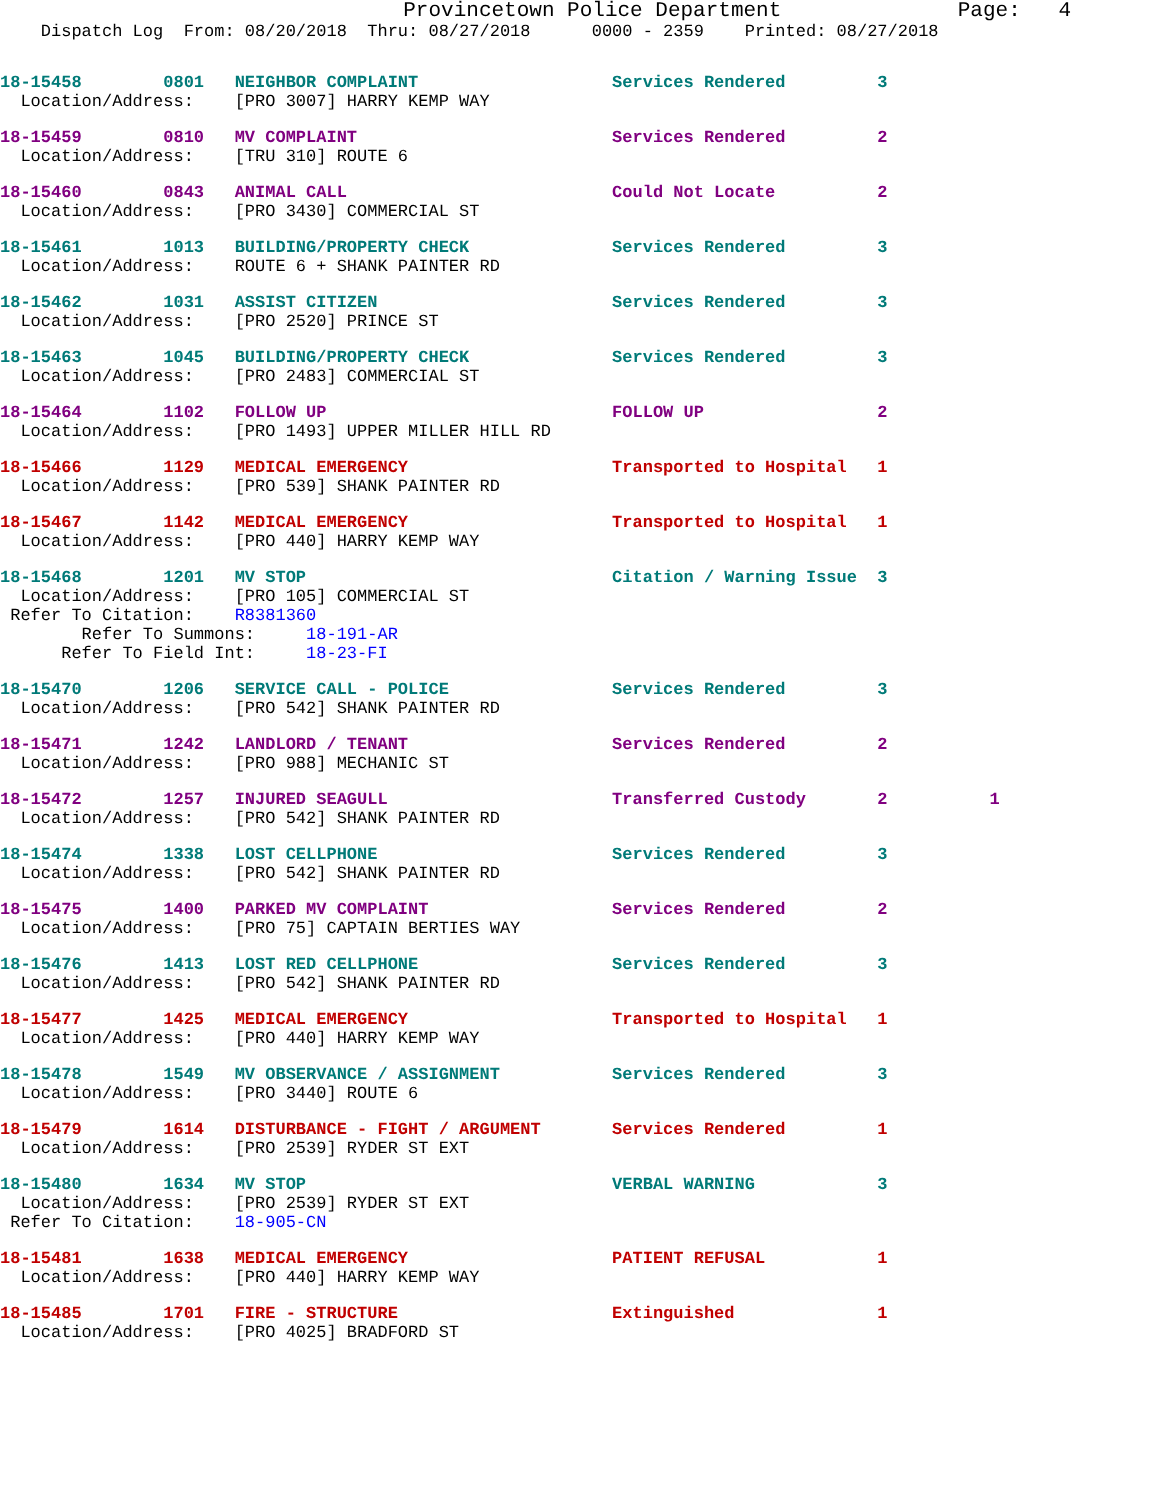Provincetown Police Department              Page:   4
    Dispatch Log  From: 08/20/2018  Thru: 08/27/2018      0000 - 2359    Printed: 08/27/2018
18-15458        0801   NEIGHBOR COMPLAINT                   Services Rendered         3
  Location/Address:    [PRO 3007] HARRY KEMP WAY
18-15459        0810   MV COMPLAINT                         Services Rendered         2
  Location/Address:    [TRU 310] ROUTE 6
18-15460        0843   ANIMAL CALL                          Could Not Locate          2
  Location/Address:    [PRO 3430] COMMERCIAL ST
18-15461        1013   BUILDING/PROPERTY CHECK              Services Rendered         3
  Location/Address:    ROUTE 6 + SHANK PAINTER RD
18-15462        1031   ASSIST CITIZEN                       Services Rendered         3
  Location/Address:    [PRO 2520] PRINCE ST
18-15463        1045   BUILDING/PROPERTY CHECK              Services Rendered         3
  Location/Address:    [PRO 2483] COMMERCIAL ST
18-15464        1102   FOLLOW UP                            FOLLOW UP                 2
  Location/Address:    [PRO 1493] UPPER MILLER HILL RD
18-15466        1129   MEDICAL EMERGENCY                    Transported to Hospital   1
  Location/Address:    [PRO 539] SHANK PAINTER RD
18-15467        1142   MEDICAL EMERGENCY                    Transported to Hospital   1
  Location/Address:    [PRO 440] HARRY KEMP WAY
18-15468        1201   MV STOP                              Citation / Warning Issue  3
  Location/Address:    [PRO 105] COMMERCIAL ST
 Refer To Citation:    R8381360
        Refer To Summons:     18-191-AR
      Refer To Field Int:     18-23-FI
18-15470        1206   SERVICE CALL - POLICE                Services Rendered         3
  Location/Address:    [PRO 542] SHANK PAINTER RD
18-15471        1242   LANDLORD / TENANT                    Services Rendered         2
  Location/Address:    [PRO 988] MECHANIC ST
18-15472        1257   INJURED SEAGULL                      Transferred Custody       2          1
  Location/Address:    [PRO 542] SHANK PAINTER RD
18-15474        1338   LOST CELLPHONE                       Services Rendered         3
  Location/Address:    [PRO 542] SHANK PAINTER RD
18-15475        1400   PARKED MV COMPLAINT                  Services Rendered         2
  Location/Address:    [PRO 75] CAPTAIN BERTIES WAY
18-15476        1413   LOST RED CELLPHONE                   Services Rendered         3
  Location/Address:    [PRO 542] SHANK PAINTER RD
18-15477        1425   MEDICAL EMERGENCY                    Transported to Hospital   1
  Location/Address:    [PRO 440] HARRY KEMP WAY
18-15478        1549   MV OBSERVANCE / ASSIGNMENT           Services Rendered         3
  Location/Address:    [PRO 3440] ROUTE 6
18-15479        1614   DISTURBANCE - FIGHT / ARGUMENT       Services Rendered         1
  Location/Address:    [PRO 2539] RYDER ST EXT
18-15480        1634   MV STOP                              VERBAL WARNING            3
  Location/Address:    [PRO 2539] RYDER ST EXT
 Refer To Citation:    18-905-CN
18-15481        1638   MEDICAL EMERGENCY                    PATIENT REFUSAL           1
  Location/Address:    [PRO 440] HARRY KEMP WAY
18-15485        1701   FIRE - STRUCTURE                     Extinguished              1
  Location/Address:    [PRO 4025] BRADFORD ST